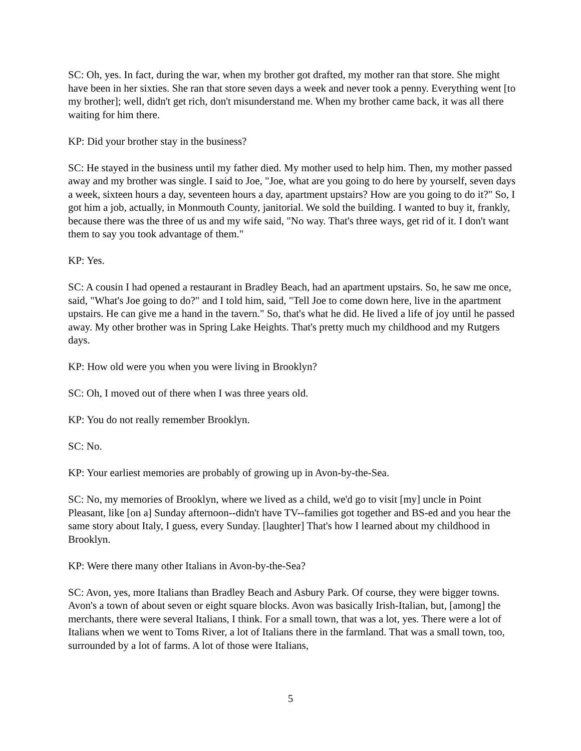SC: Oh, yes. In fact, during the war, when my brother got drafted, my mother ran that store. She might have been in her sixties. She ran that store seven days a week and never took a penny. Everything went [to my brother]; well, didn't get rich, don't misunderstand me. When my brother came back, it was all there waiting for him there.
KP: Did your brother stay in the business?
SC: He stayed in the business until my father died. My mother used to help him. Then, my mother passed away and my brother was single. I said to Joe, "Joe, what are you going to do here by yourself, seven days a week, sixteen hours a day, seventeen hours a day, apartment upstairs? How are you going to do it?" So, I got him a job, actually, in Monmouth County, janitorial. We sold the building. I wanted to buy it, frankly, because there was the three of us and my wife said, "No way. That's three ways, get rid of it. I don't want them to say you took advantage of them."
KP: Yes.
SC: A cousin I had opened a restaurant in Bradley Beach, had an apartment upstairs. So, he saw me once, said, "What's Joe going to do?" and I told him, said, "Tell Joe to come down here, live in the apartment upstairs. He can give me a hand in the tavern." So, that's what he did. He lived a life of joy until he passed away. My other brother was in Spring Lake Heights. That's pretty much my childhood and my Rutgers days.
KP: How old were you when you were living in Brooklyn?
SC: Oh, I moved out of there when I was three years old.
KP: You do not really remember Brooklyn.
SC: No.
KP: Your earliest memories are probably of growing up in Avon-by-the-Sea.
SC: No, my memories of Brooklyn, where we lived as a child, we'd go to visit [my] uncle in Point Pleasant, like [on a] Sunday afternoon--didn't have TV--families got together and BS-ed and you hear the same story about Italy, I guess, every Sunday. [laughter] That's how I learned about my childhood in Brooklyn.
KP: Were there many other Italians in Avon-by-the-Sea?
SC: Avon, yes, more Italians than Bradley Beach and Asbury Park. Of course, they were bigger towns. Avon's a town of about seven or eight square blocks. Avon was basically Irish-Italian, but, [among] the merchants, there were several Italians, I think. For a small town, that was a lot, yes. There were a lot of Italians when we went to Toms River, a lot of Italians there in the farmland. That was a small town, too, surrounded by a lot of farms. A lot of those were Italians,
5